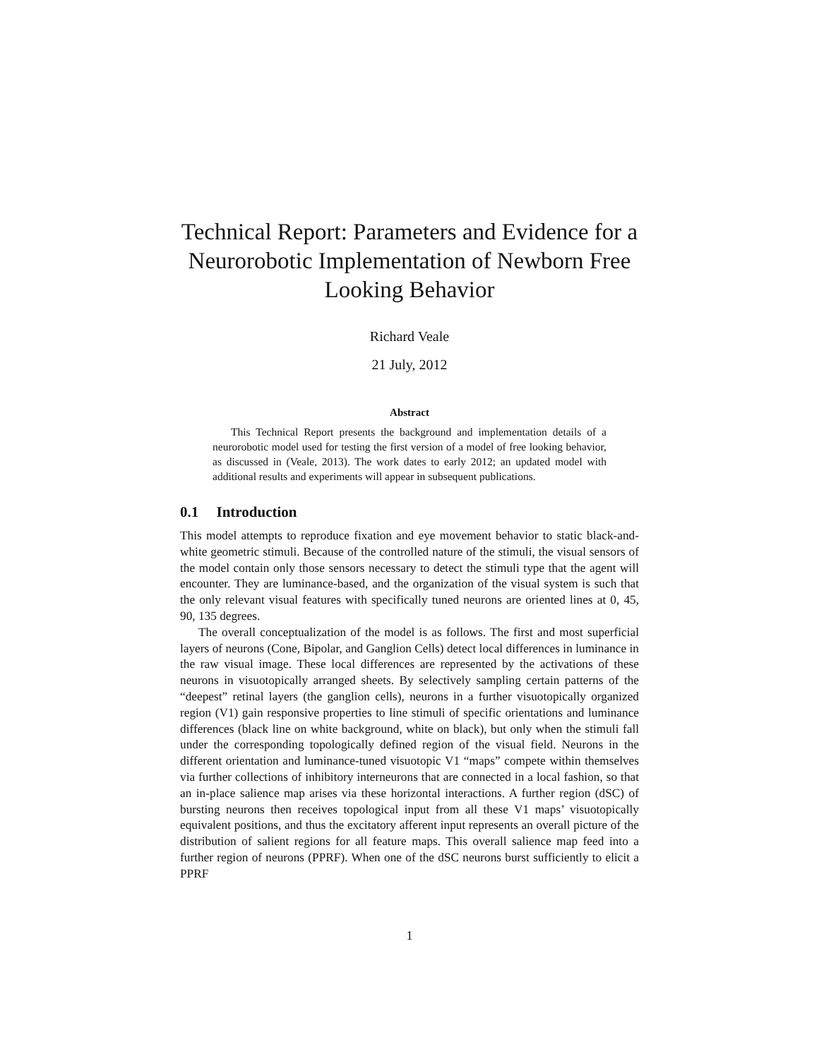Technical Report: Parameters and Evidence for a Neurorobotic Implementation of Newborn Free Looking Behavior
Richard Veale
21 July, 2012
Abstract
This Technical Report presents the background and implementation details of a neurorobotic model used for testing the first version of a model of free looking behavior, as discussed in (Veale, 2013). The work dates to early 2012; an updated model with additional results and experiments will appear in subsequent publications.
0.1 Introduction
This model attempts to reproduce fixation and eye movement behavior to static black-and-white geometric stimuli. Because of the controlled nature of the stimuli, the visual sensors of the model contain only those sensors necessary to detect the stimuli type that the agent will encounter. They are luminance-based, and the organization of the visual system is such that the only relevant visual features with specifically tuned neurons are oriented lines at 0, 45, 90, 135 degrees.
The overall conceptualization of the model is as follows. The first and most superficial layers of neurons (Cone, Bipolar, and Ganglion Cells) detect local differences in luminance in the raw visual image. These local differences are represented by the activations of these neurons in visuotopically arranged sheets. By selectively sampling certain patterns of the “deepest” retinal layers (the ganglion cells), neurons in a further visuotopically organized region (V1) gain responsive properties to line stimuli of specific orientations and luminance differences (black line on white background, white on black), but only when the stimuli fall under the corresponding topologically defined region of the visual field. Neurons in the different orientation and luminance-tuned visuotopic V1 “maps” compete within themselves via further collections of inhibitory interneurons that are connected in a local fashion, so that an in-place salience map arises via these horizontal interactions. A further region (dSC) of bursting neurons then receives topological input from all these V1 maps’ visuotopically equivalent positions, and thus the excitatory afferent input represents an overall picture of the distribution of salient regions for all feature maps. This overall salience map feed into a further region of neurons (PPRF). When one of the dSC neurons burst sufficiently to elicit a PPRF
1